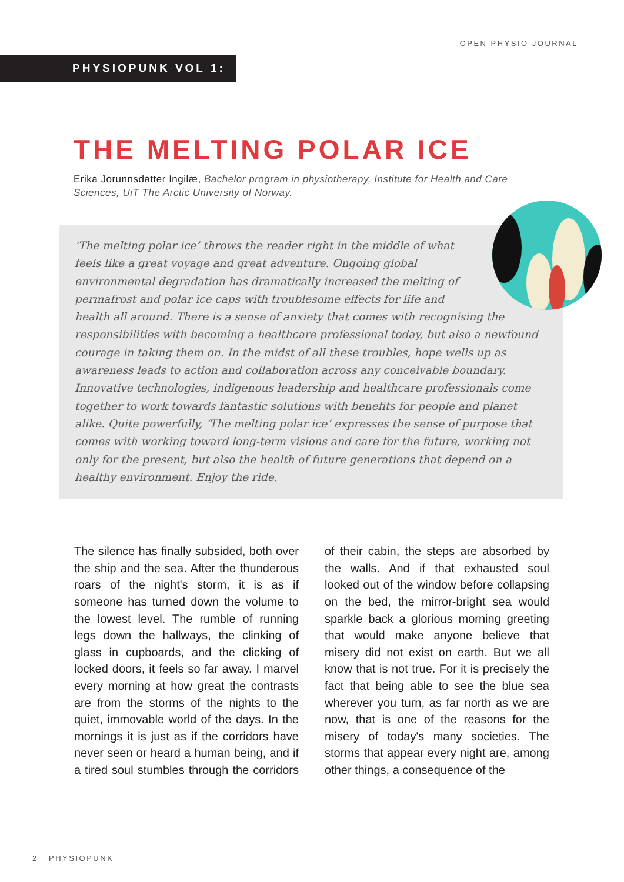OPEN PHYSIO JOURNAL
PHYSIOPUNK VOL 1:
THE MELTING POLAR ICE
Erika Jorunnsdatter Ingilæ, Bachelor program in physiotherapy, Institute for Health and Care Sciences, UiT The Arctic University of Norway.
‘The melting polar ice’ throws the reader right in the middle of what feels like a great voyage and great adventure. Ongoing global environmental degradation has dramatically increased the melting of permafrost and polar ice caps with troublesome effects for life and health all around. There is a sense of anxiety that comes with recognising the responsibilities with becoming a healthcare professional today, but also a newfound courage in taking them on. In the midst of all these troubles, hope wells up as awareness leads to action and collaboration across any conceivable boundary. Innovative technologies, indigenous leadership and healthcare professionals come together to work towards fantastic solutions with benefits for people and planet alike. Quite powerfully, ‘The melting polar ice’ expresses the sense of purpose that comes with working toward long-term visions and care for the future, working not only for the present, but also the health of future generations that depend on a healthy environment. Enjoy the ride.
The silence has finally subsided, both over the ship and the sea. After the thunderous roars of the night's storm, it is as if someone has turned down the volume to the lowest level. The rumble of running legs down the hallways, the clinking of glass in cupboards, and the clicking of locked doors, it feels so far away. I marvel every morning at how great the contrasts are from the storms of the nights to the quiet, immovable world of the days. In the mornings it is just as if the corridors have never seen or heard a human being, and if a tired soul stumbles through the corridors of their cabin, the steps are absorbed by the walls. And if that exhausted soul looked out of the window before collapsing on the bed, the mirror-bright sea would sparkle back a glorious morning greeting that would make anyone believe that misery did not exist on earth. But we all know that is not true. For it is precisely the fact that being able to see the blue sea wherever you turn, as far north as we are now, that is one of the reasons for the misery of today's many societies. The storms that appear every night are, among other things, a consequence of the
2 PHYSIOPUNK